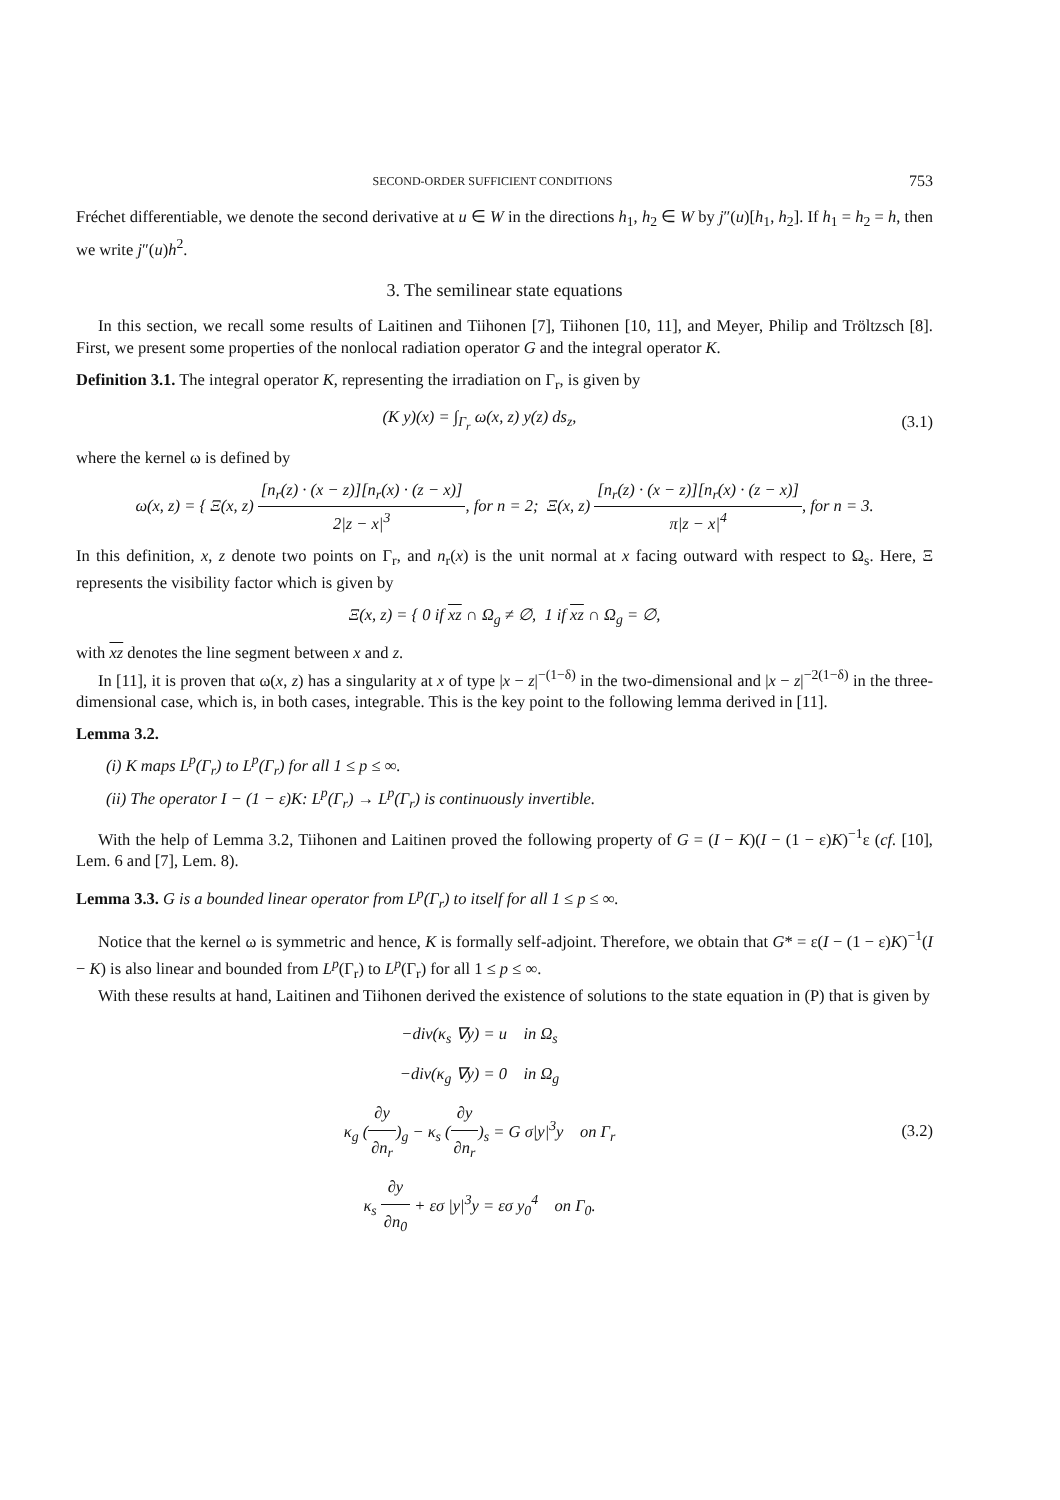SECOND-ORDER SUFFICIENT CONDITIONS 753
Fréchet differentiable, we denote the second derivative at u ∈ W in the directions h<sub>1</sub>, h<sub>2</sub> ∈ W by j″(u)[h<sub>1</sub>, h<sub>2</sub>]. If h<sub>1</sub> = h<sub>2</sub> = h, then we write j″(u)h<sup>2</sup>.
3. The semilinear state equations
In this section, we recall some results of Laitinen and Tiihonen [7], Tiihonen [10, 11], and Meyer, Philip and Tröltzsch [8]. First, we present some properties of the nonlocal radiation operator G and the integral operator K.
Definition 3.1. The integral operator K, representing the irradiation on Γ<sub>r</sub>, is given by
(K y)(x) = ∫<sub>Γ<sub>r</sub></sub> ω(x, z) y(z) ds<sub>z</sub>,
(3.1)
where the kernel ω is defined by
ω(x, z) = { Ξ(x, z) [n<sub>r</sub>(z) · (x − z)][n<sub>r</sub>(x) · (z − x)] 2|z − x|<sup>3</sup>, for n = 2; Ξ(x, z) [n<sub>r</sub>(z) · (x − z)][n<sub>r</sub>(x) · (z − x)] π|z − x|<sup>4</sup>, for n = 3.
In this definition, x, z denote two points on Γ<sub>r</sub>, and n<sub>r</sub>(x) is the unit normal at x facing outward with respect to Ω<sub>s</sub>. Here, Ξ represents the visibility factor which is given by
Ξ(x, z) = { 0 if xz ∩ Ω<sub>g</sub> ≠ ∅, 1 if xz ∩ Ω<sub>g</sub> = ∅,
with xz denotes the line segment between x and z.
In [11], it is proven that ω(x, z) has a singularity at x of type |x − z|<sup>−(1−δ)</sup> in the two-dimensional and |x − z|<sup>−2(1−δ)</sup> in the three-dimensional case, which is, in both cases, integrable. This is the key point to the following lemma derived in [11].
Lemma 3.2.
(i) K maps L<sup>p</sup>(Γ<sub>r</sub>) to L<sup>p</sup>(Γ<sub>r</sub>) for all 1 ≤ p ≤ ∞.
(ii) The operator I − (1 − ε)K: L<sup>p</sup>(Γ<sub>r</sub>) → L<sup>p</sup>(Γ<sub>r</sub>) is continuously invertible.
With the help of Lemma 3.2, Tiihonen and Laitinen proved the following property of G = (I − K)(I − (1 − ε)K)<sup>−1</sup>ε (cf. [10], Lem. 6 and [7], Lem. 8).
Lemma 3.3. G is a bounded linear operator from L<sup>p</sup>(Γ<sub>r</sub>) to itself for all 1 ≤ p ≤ ∞.
Notice that the kernel ω is symmetric and hence, K is formally self-adjoint. Therefore, we obtain that G* = ε(I − (1 − ε)K)<sup>−1</sup>(I − K) is also linear and bounded from L<sup>p</sup>(Γ<sub>r</sub>) to L<sup>p</sup>(Γ<sub>r</sub>) for all 1 ≤ p ≤ ∞.
With these results at hand, Laitinen and Tiihonen derived the existence of solutions to the state equation in (P) that is given by
−div(κ<sub>s</sub> ∇y) = u in Ω<sub>s</sub>
−div(κ<sub>g</sub> ∇y) = 0 in Ω<sub>g</sub>
κ<sub>g</sub> (∂y ∂n<sub>r</sub>)<sub>g</sub> − κ<sub>s</sub> (∂y ∂n<sub>r</sub>)<sub>s</sub> = G σ|y|<sup>3</sup>y on Γ<sub>r</sub>
κ<sub>s</sub> ∂y ∂n<sub>0</sub> + εσ |y|<sup>3</sup>y = εσ y<sub>0</sub><sup>4</sup> on Γ<sub>0</sub>.
(3.2)